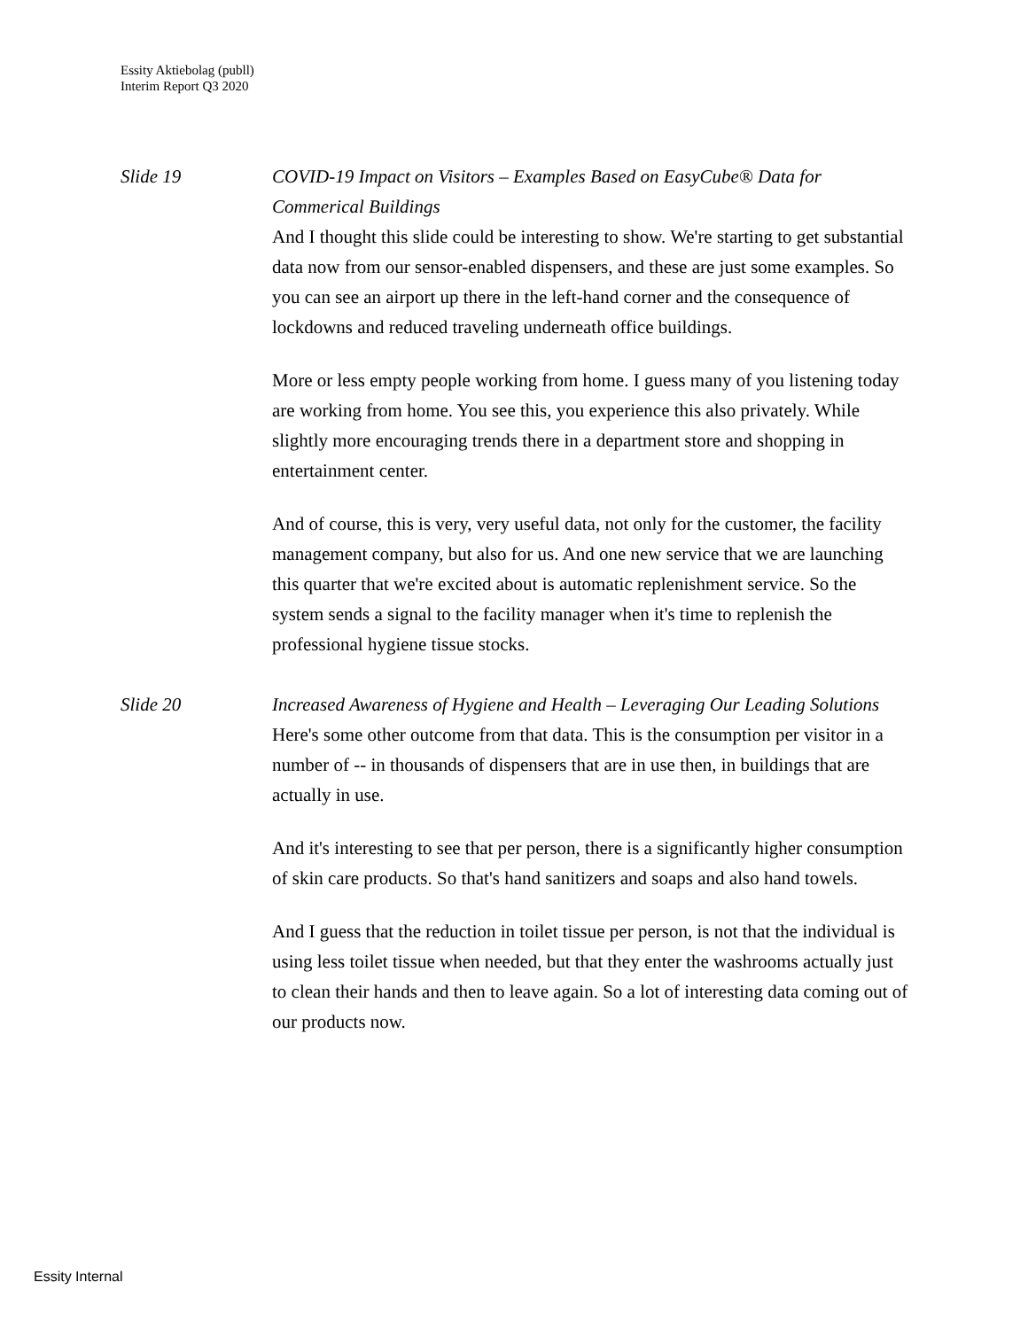Essity Aktiebolag (publl)
Interim Report Q3 2020
Slide 19 COVID-19 Impact on Visitors – Examples Based on EasyCube® Data for Commerical Buildings
And I thought this slide could be interesting to show. We're starting to get substantial data now from our sensor-enabled dispensers, and these are just some examples. So you can see an airport up there in the left-hand corner and the consequence of lockdowns and reduced traveling underneath office buildings.
More or less empty people working from home. I guess many of you listening today are working from home. You see this, you experience this also privately. While slightly more encouraging trends there in a department store and shopping in entertainment center.
And of course, this is very, very useful data, not only for the customer, the facility management company, but also for us. And one new service that we are launching this quarter that we're excited about is automatic replenishment service. So the system sends a signal to the facility manager when it's time to replenish the professional hygiene tissue stocks.
Slide 20 Increased Awareness of Hygiene and Health – Leveraging Our Leading Solutions
Here's some other outcome from that data. This is the consumption per visitor in a number of -- in thousands of dispensers that are in use then, in buildings that are actually in use.
And it's interesting to see that per person, there is a significantly higher consumption of skin care products. So that's hand sanitizers and soaps and also hand towels.
And I guess that the reduction in toilet tissue per person, is not that the individual is using less toilet tissue when needed, but that they enter the washrooms actually just to clean their hands and then to leave again. So a lot of interesting data coming out of our products now.
Essity Internal